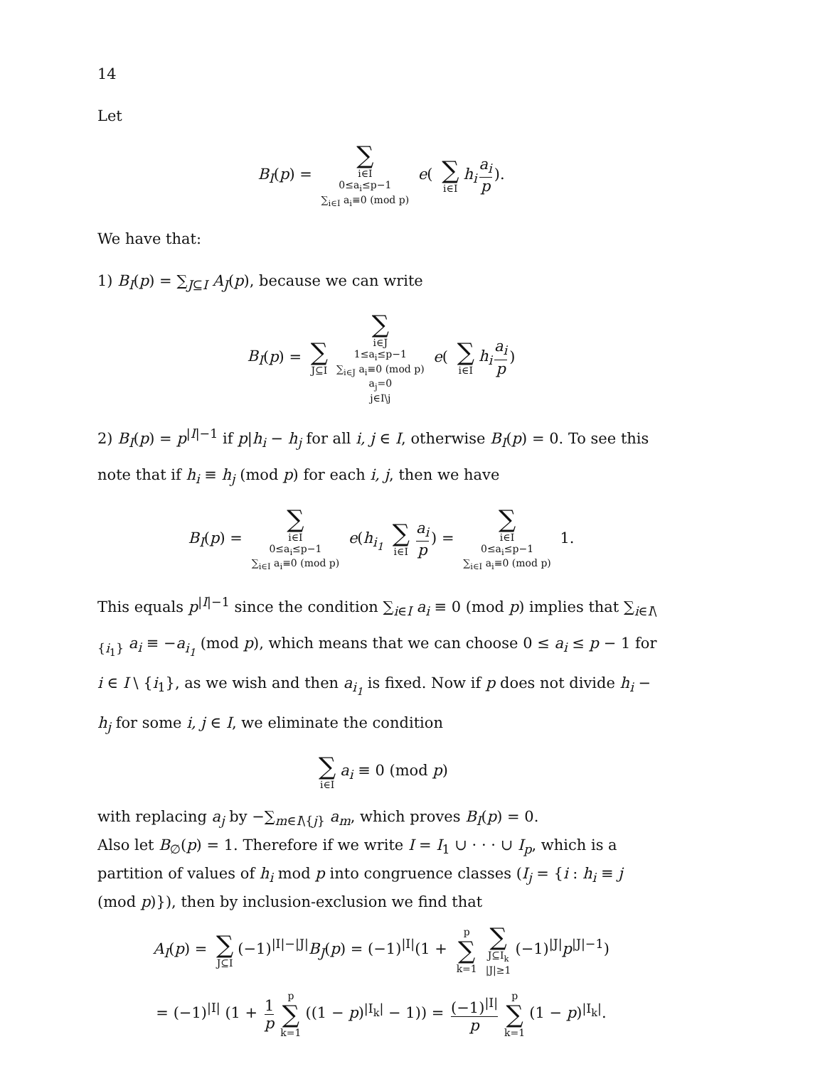14
Let
B<sub>I</sub>(p) = ∑ i∈I 0≤a<sub>i</sub>≤p−1 ∑<sub>i∈I</sub> a<sub>i</sub>≡0 (mod p) e( ∑ i∈I h<sub>i</sub> a<sub>i</sub> p).
We have that:
1) B<sub>I</sub>(p) = ∑<sub>J⊆I</sub> A<sub>J</sub>(p), because we can write
B<sub>I</sub>(p) = ∑ J⊆I ∑ i∈J 1≤a<sub>i</sub>≤p−1 ∑<sub>i∈J</sub> a<sub>i</sub>≡0 (mod p) a<sub>j</sub>=0 j∈I\j e( ∑ i∈I h<sub>i</sub> a<sub>i</sub> p)
2) B<sub>I</sub>(p) = p<sup>|I|−1</sup> if p|h<sub>i</sub> − h<sub>j</sub> for all i, j ∈ I, otherwise B<sub>I</sub>(p) = 0. To see this note that if h<sub>i</sub> ≡ h<sub>j</sub> (mod p) for each i, j, then we have
B<sub>I</sub>(p) = ∑ i∈I 0≤a<sub>i</sub>≤p−1 ∑<sub>i∈I</sub> a<sub>i</sub>≡0 (mod p) e(h<sub>i<sub>1</sub></sub> ∑ i∈I a<sub>i</sub> p) = ∑ i∈I 0≤a<sub>i</sub>≤p−1 ∑<sub>i∈I</sub> a<sub>i</sub>≡0 (mod p) 1.
This equals p<sup>|I|−1</sup> since the condition ∑<sub>i∈I</sub> a<sub>i</sub> ≡ 0 (mod p) implies that ∑<sub>i∈I\{i<sub>1</sub>}</sub> a<sub>i</sub> ≡ −a<sub>i<sub>1</sub></sub> (mod p), which means that we can choose 0 ≤ a<sub>i</sub> ≤ p − 1 for i ∈ I \ {i<sub>1</sub>}, as we wish and then a<sub>i<sub>1</sub></sub> is fixed. Now if p does not divide h<sub>i</sub> − h<sub>j</sub> for some i, j ∈ I, we eliminate the condition
∑ i∈I a<sub>i</sub> ≡ 0 (mod p)
with replacing a<sub>j</sub> by −∑<sub>m∈I\{j}</sub> a<sub>m</sub>, which proves B<sub>I</sub>(p) = 0.
Also let B<sub>∅</sub>(p) = 1. Therefore if we write I = I<sub>1</sub> ∪ · · · ∪ I<sub>p</sub>, which is a partition of values of h<sub>i</sub> mod p into congruence classes (I<sub>j</sub> = {i : h<sub>i</sub> ≡ j (mod p)}), then by inclusion-exclusion we find that
A<sub>I</sub>(p) = ∑ J⊆I (−1)<sup>|I|−|J|</sup>B<sub>J</sub>(p) = (−1)<sup>|I|</sup>(1 + p ∑ k=1 ∑ J⊆I<sub>k</sub> |J|≥1 (−1)<sup>|J|</sup>p<sup>|J|−1</sup>)
= (−1)<sup>|I|</sup> (1 + 1 p p ∑ k=1 ((1 − p)<sup>|I<sub>k</sub>|</sup> − 1)) = (−1)<sup>|I|</sup> p p ∑ k=1 (1 − p)<sup>|I<sub>k</sub>|</sup>.